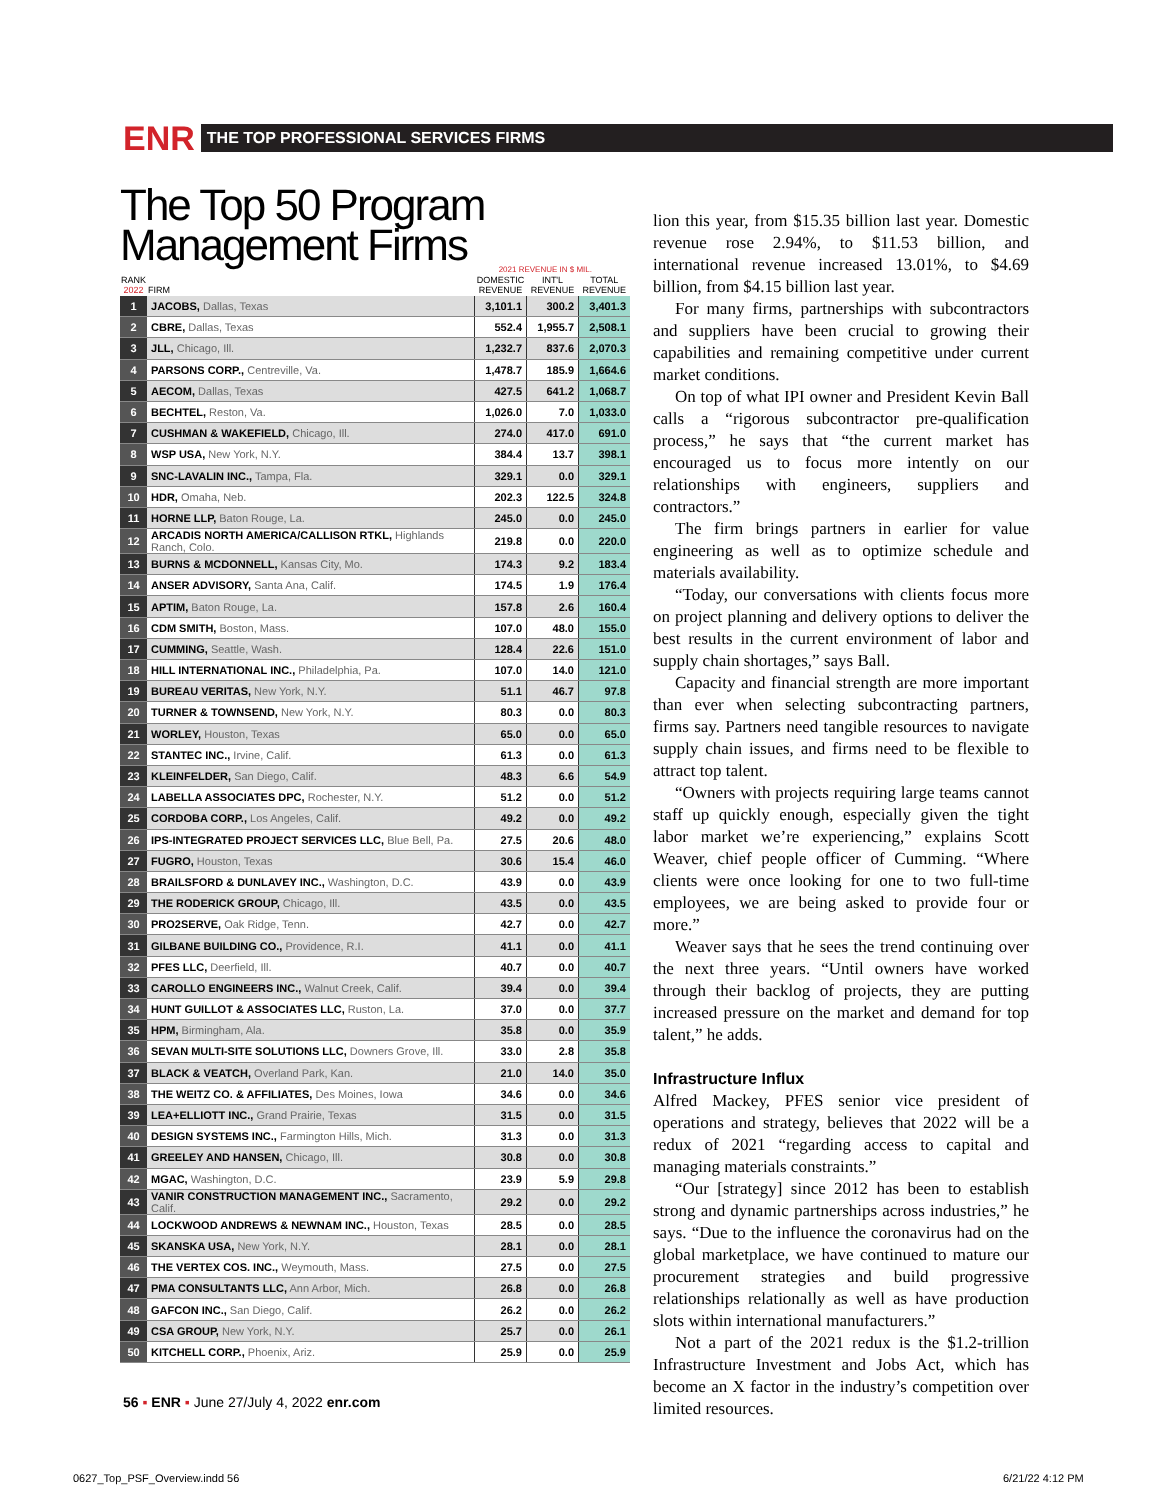ENR THE TOP PROFESSIONAL SERVICES FIRMS
The Top 50 Program Management Firms
2021 REVENUE IN $ MIL.
| RANK 2022 | FIRM | DOMESTIC REVENUE | INT'L REVENUE | TOTAL REVENUE |
| --- | --- | --- | --- | --- |
| 1 | JACOBS, Dallas, Texas | 3,101.1 | 300.2 | 3,401.3 |
| 2 | CBRE, Dallas, Texas | 552.4 | 1,955.7 | 2,508.1 |
| 3 | JLL, Chicago, Ill. | 1,232.7 | 837.6 | 2,070.3 |
| 4 | PARSONS CORP., Centreville, Va. | 1,478.7 | 185.9 | 1,664.6 |
| 5 | AECOM, Dallas, Texas | 427.5 | 641.2 | 1,068.7 |
| 6 | BECHTEL, Reston, Va. | 1,026.0 | 7.0 | 1,033.0 |
| 7 | CUSHMAN & WAKEFIELD, Chicago, Ill. | 274.0 | 417.0 | 691.0 |
| 8 | WSP USA, New York, N.Y. | 384.4 | 13.7 | 398.1 |
| 9 | SNC-LAVALIN INC., Tampa, Fla. | 329.1 | 0.0 | 329.1 |
| 10 | HDR, Omaha, Neb. | 202.3 | 122.5 | 324.8 |
| 11 | HORNE LLP, Baton Rouge, La. | 245.0 | 0.0 | 245.0 |
| 12 | ARCADIS NORTH AMERICA/CALLISON RTKL, Highlands Ranch, Colo. | 219.8 | 0.0 | 220.0 |
| 13 | BURNS & MCDONNELL, Kansas City, Mo. | 174.3 | 9.2 | 183.4 |
| 14 | ANSER ADVISORY, Santa Ana, Calif. | 174.5 | 1.9 | 176.4 |
| 15 | APTIM, Baton Rouge, La. | 157.8 | 2.6 | 160.4 |
| 16 | CDM SMITH, Boston, Mass. | 107.0 | 48.0 | 155.0 |
| 17 | CUMMING, Seattle, Wash. | 128.4 | 22.6 | 151.0 |
| 18 | HILL INTERNATIONAL INC., Philadelphia, Pa. | 107.0 | 14.0 | 121.0 |
| 19 | BUREAU VERITAS, New York, N.Y. | 51.1 | 46.7 | 97.8 |
| 20 | TURNER & TOWNSEND, New York, N.Y. | 80.3 | 0.0 | 80.3 |
| 21 | WORLEY, Houston, Texas | 65.0 | 0.0 | 65.0 |
| 22 | STANTEC INC., Irvine, Calif. | 61.3 | 0.0 | 61.3 |
| 23 | KLEINFELDER, San Diego, Calif. | 48.3 | 6.6 | 54.9 |
| 24 | LABELLA ASSOCIATES DPC, Rochester, N.Y. | 51.2 | 0.0 | 51.2 |
| 25 | CORDOBA CORP., Los Angeles, Calif. | 49.2 | 0.0 | 49.2 |
| 26 | IPS-INTEGRATED PROJECT SERVICES LLC, Blue Bell, Pa. | 27.5 | 20.6 | 48.0 |
| 27 | FUGRO, Houston, Texas | 30.6 | 15.4 | 46.0 |
| 28 | BRAILSFORD & DUNLAVEY INC., Washington, D.C. | 43.9 | 0.0 | 43.9 |
| 29 | THE RODERICK GROUP, Chicago, Ill. | 43.5 | 0.0 | 43.5 |
| 30 | PRO2SERVE, Oak Ridge, Tenn. | 42.7 | 0.0 | 42.7 |
| 31 | GILBANE BUILDING CO., Providence, R.I. | 41.1 | 0.0 | 41.1 |
| 32 | PFES LLC, Deerfield, Ill. | 40.7 | 0.0 | 40.7 |
| 33 | CAROLLO ENGINEERS INC., Walnut Creek, Calif. | 39.4 | 0.0 | 39.4 |
| 34 | HUNT GUILLOT & ASSOCIATES LLC, Ruston, La. | 37.0 | 0.0 | 37.7 |
| 35 | HPM, Birmingham, Ala. | 35.8 | 0.0 | 35.9 |
| 36 | SEVAN MULTI-SITE SOLUTIONS LLC, Downers Grove, Ill. | 33.0 | 2.8 | 35.8 |
| 37 | BLACK & VEATCH, Overland Park, Kan. | 21.0 | 14.0 | 35.0 |
| 38 | THE WEITZ CO. & AFFILIATES, Des Moines, Iowa | 34.6 | 0.0 | 34.6 |
| 39 | LEA+ELLIOTT INC., Grand Prairie, Texas | 31.5 | 0.0 | 31.5 |
| 40 | DESIGN SYSTEMS INC., Farmington Hills, Mich. | 31.3 | 0.0 | 31.3 |
| 41 | GREELEY AND HANSEN, Chicago, Ill. | 30.8 | 0.0 | 30.8 |
| 42 | MGAC, Washington, D.C. | 23.9 | 5.9 | 29.8 |
| 43 | VANIR CONSTRUCTION MANAGEMENT INC., Sacramento, Calif. | 29.2 | 0.0 | 29.2 |
| 44 | LOCKWOOD ANDREWS & NEWNAM INC., Houston, Texas | 28.5 | 0.0 | 28.5 |
| 45 | SKANSKA USA, New York, N.Y. | 28.1 | 0.0 | 28.1 |
| 46 | THE VERTEX COS. INC., Weymouth, Mass. | 27.5 | 0.0 | 27.5 |
| 47 | PMA CONSULTANTS LLC, Ann Arbor, Mich. | 26.8 | 0.0 | 26.8 |
| 48 | GAFCON INC., San Diego, Calif. | 26.2 | 0.0 | 26.2 |
| 49 | CSA GROUP, New York, N.Y. | 25.7 | 0.0 | 26.1 |
| 50 | KITCHELL CORP., Phoenix, Ariz. | 25.9 | 0.0 | 25.9 |
lion this year, from $15.35 billion last year. Domestic revenue rose 2.94%, to $11.53 billion, and international revenue increased 13.01%, to $4.69 billion, from $4.15 billion last year.
For many firms, partnerships with subcontractors and suppliers have been crucial to growing their capabilities and remaining competitive under current market conditions.
On top of what IPI owner and President Kevin Ball calls a “rigorous subcontractor pre-qualification process,” he says that “the current market has encouraged us to focus more intently on our relationships with engineers, suppliers and contractors.”
The firm brings partners in earlier for value engineering as well as to optimize schedule and materials availability.
“Today, our conversations with clients focus more on project planning and delivery options to deliver the best results in the current environment of labor and supply chain shortages,” says Ball.
Capacity and financial strength are more important than ever when selecting subcontracting partners, firms say. Partners need tangible resources to navigate supply chain issues, and firms need to be flexible to attract top talent.
“Owners with projects requiring large teams cannot staff up quickly enough, especially given the tight labor market we’re experiencing,” explains Scott Weaver, chief people officer of Cumming. “Where clients were once looking for one to two full-time employees, we are being asked to provide four or more.”
Weaver says that he sees the trend continuing over the next three years. “Until owners have worked through their backlog of projects, they are putting increased pressure on the market and demand for top talent,” he adds.
Infrastructure Influx
Alfred Mackey, PFES senior vice president of operations and strategy, believes that 2022 will be a redux of 2021 “regarding access to capital and managing materials constraints.”
“Our [strategy] since 2012 has been to establish strong and dynamic partnerships across industries,” he says. “Due to the influence the coronavirus had on the global marketplace, we have continued to mature our procurement strategies and build progressive relationships relationally as well as have production slots within international manufacturers.”
Not a part of the 2021 redux is the $1.2-trillion Infrastructure Investment and Jobs Act, which has become an X factor in the industry’s competition over limited resources.
56 ▪ ENR ▪ June 27/July 4, 2022 enr.com
0627_Top_PSF_Overview.indd 56 6/21/22 4:12 PM